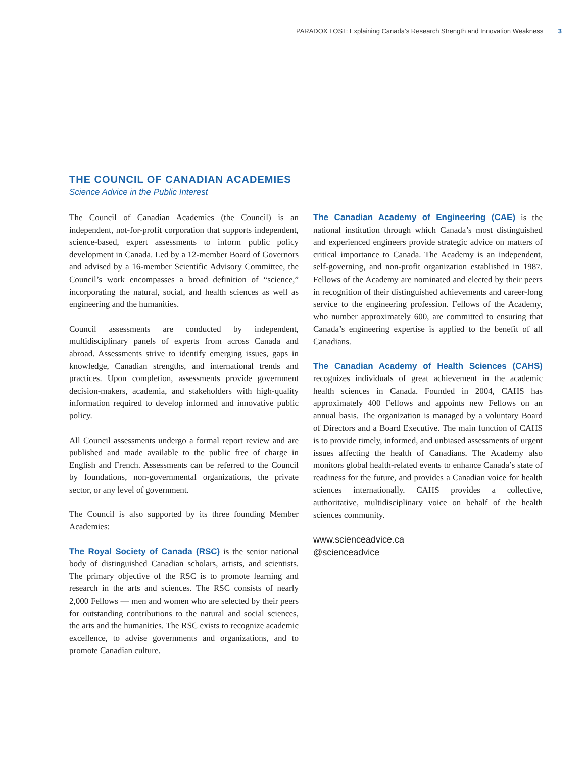PARADOX LOST: Explaining Canada’s Research Strength and Innovation Weakness 3
THE COUNCIL OF CANADIAN ACADEMIES
Science Advice in the Public Interest
The Council of Canadian Academies (the Council) is an independent, not-for-profit corporation that supports independent, science-based, expert assessments to inform public policy development in Canada. Led by a 12-member Board of Governors and advised by a 16-member Scientific Advisory Committee, the Council’s work encompasses a broad definition of “science,” incorporating the natural, social, and health sciences as well as engineering and the humanities.
Council assessments are conducted by independent, multidisciplinary panels of experts from across Canada and abroad. Assessments strive to identify emerging issues, gaps in knowledge, Canadian strengths, and international trends and practices. Upon completion, assessments provide government decision-makers, academia, and stakeholders with high-quality information required to develop informed and innovative public policy.
All Council assessments undergo a formal report review and are published and made available to the public free of charge in English and French. Assessments can be referred to the Council by foundations, non-governmental organizations, the private sector, or any level of government.
The Council is also supported by its three founding Member Academies:
The Royal Society of Canada (RSC) is the senior national body of distinguished Canadian scholars, artists, and scientists. The primary objective of the RSC is to promote learning and research in the arts and sciences. The RSC consists of nearly 2,000 Fellows — men and women who are selected by their peers for outstanding contributions to the natural and social sciences, the arts and the humanities. The RSC exists to recognize academic excellence, to advise governments and organizations, and to promote Canadian culture.
The Canadian Academy of Engineering (CAE) is the national institution through which Canada’s most distinguished and experienced engineers provide strategic advice on matters of critical importance to Canada. The Academy is an independent, self-governing, and non-profit organization established in 1987. Fellows of the Academy are nominated and elected by their peers in recognition of their distinguished achievements and career-long service to the engineering profession. Fellows of the Academy, who number approximately 600, are committed to ensuring that Canada’s engineering expertise is applied to the benefit of all Canadians.
The Canadian Academy of Health Sciences (CAHS) recognizes individuals of great achievement in the academic health sciences in Canada. Founded in 2004, CAHS has approximately 400 Fellows and appoints new Fellows on an annual basis. The organization is managed by a voluntary Board of Directors and a Board Executive. The main function of CAHS is to provide timely, informed, and unbiased assessments of urgent issues affecting the health of Canadians. The Academy also monitors global health-related events to enhance Canada’s state of readiness for the future, and provides a Canadian voice for health sciences internationally. CAHS provides a collective, authoritative, multidisciplinary voice on behalf of the health sciences community.
www.scienceadvice.ca
@scienceadvice